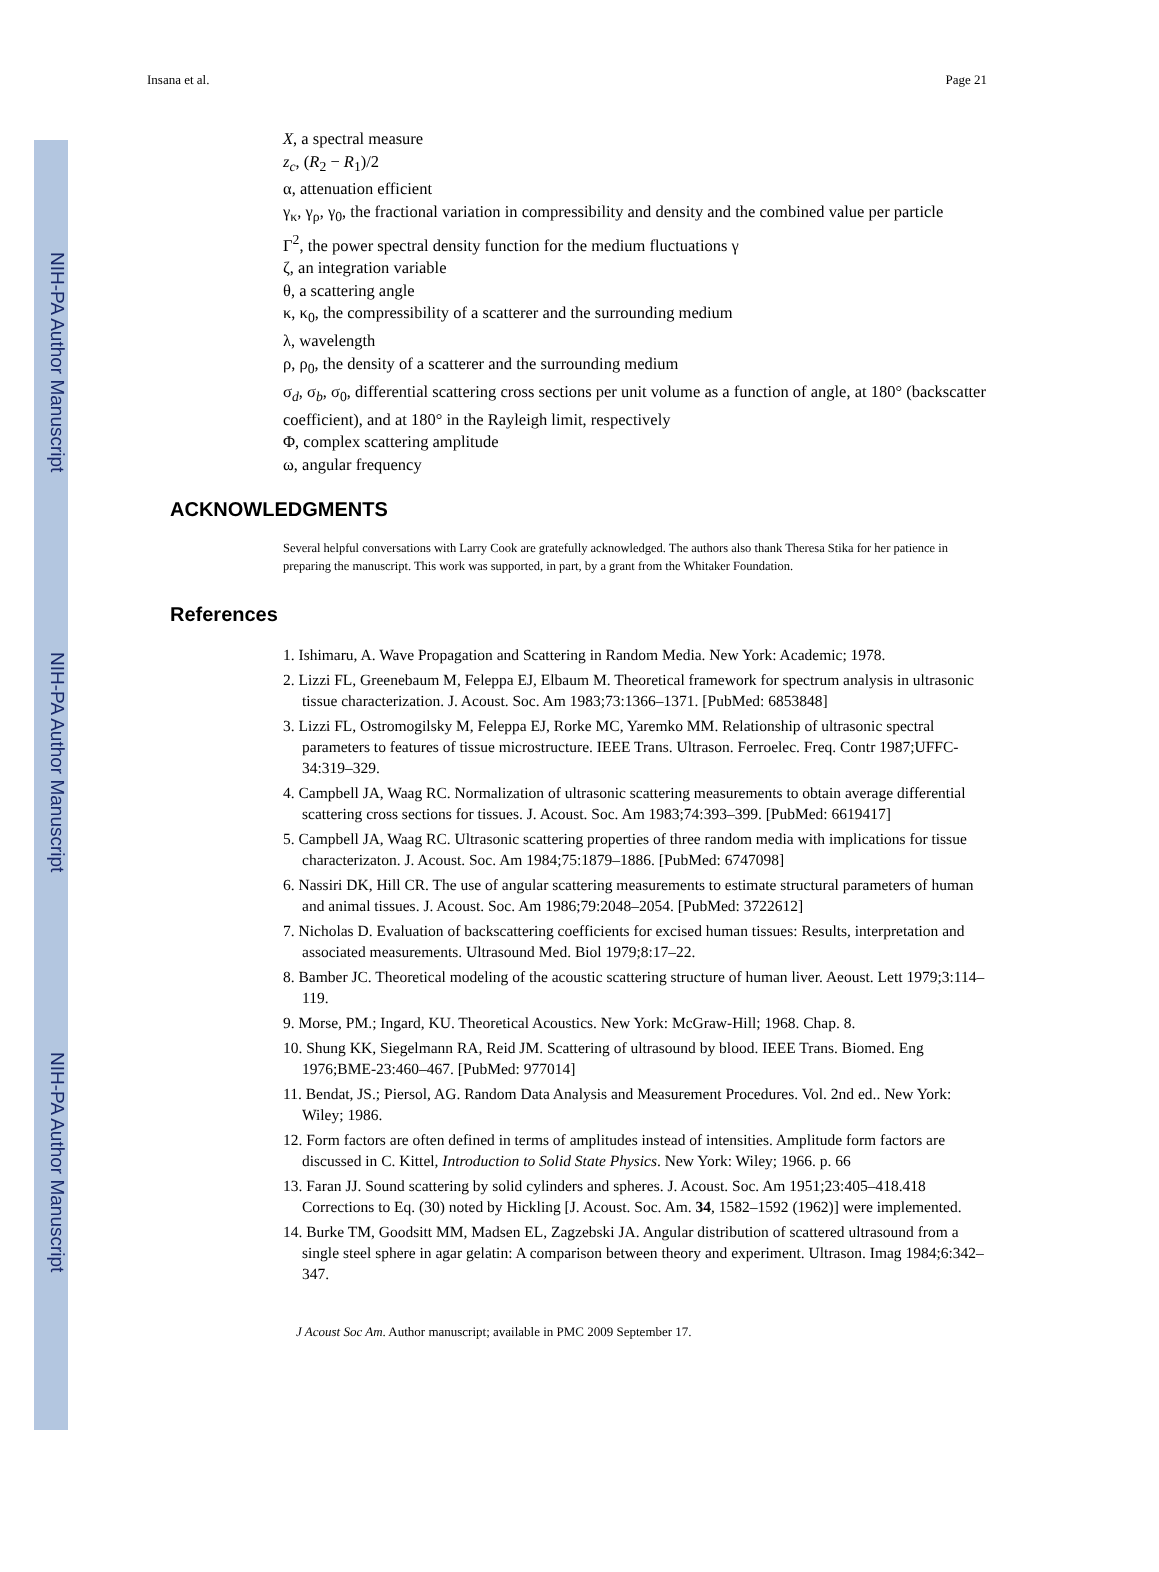NIH-PA Author Manuscript
NIH-PA Author Manuscript
NIH-PA Author Manuscript
Insana et al. Page 21
X, a spectral measure
z<sub>c</sub>, (R<sub>2</sub> − R<sub>1</sub>)/2
α, attenuation efficient
γ<sub>κ</sub>, γ<sub>ρ</sub>, γ<sub>0</sub>, the fractional variation in compressibility and density and the combined value per particle
Γ<sup>2</sup>, the power spectral density function for the medium fluctuations γ
ζ, an integration variable
θ, a scattering angle
κ, κ<sub>0</sub>, the compressibility of a scatterer and the surrounding medium
λ, wavelength
ρ, ρ<sub>0</sub>, the density of a scatterer and the surrounding medium
σ<sub>d</sub>, σ<sub>b</sub>, σ<sub>0</sub>, differential scattering cross sections per unit volume as a function of angle, at 180° (backscatter coefficient), and at 180° in the Rayleigh limit, respectively
Φ, complex scattering amplitude
ω, angular frequency
ACKNOWLEDGMENTS
Several helpful conversations with Larry Cook are gratefully acknowledged. The authors also thank Theresa Stika for her patience in preparing the manuscript. This work was supported, in part, by a grant from the Whitaker Foundation.
References
1. Ishimaru, A. Wave Propagation and Scattering in Random Media. New York: Academic; 1978.
2. Lizzi FL, Greenebaum M, Feleppa EJ, Elbaum M. Theoretical framework for spectrum analysis in ultrasonic tissue characterization. J. Acoust. Soc. Am 1983;73:1366–1371. [PubMed: 6853848]
3. Lizzi FL, Ostromogilsky M, Feleppa EJ, Rorke MC, Yaremko MM. Relationship of ultrasonic spectral parameters to features of tissue microstructure. IEEE Trans. Ultrason. Ferroelec. Freq. Contr 1987;UFFC-34:319–329.
4. Campbell JA, Waag RC. Normalization of ultrasonic scattering measurements to obtain average differential scattering cross sections for tissues. J. Acoust. Soc. Am 1983;74:393–399. [PubMed: 6619417]
5. Campbell JA, Waag RC. Ultrasonic scattering properties of three random media with implications for tissue characterizaton. J. Acoust. Soc. Am 1984;75:1879–1886. [PubMed: 6747098]
6. Nassiri DK, Hill CR. The use of angular scattering measurements to estimate structural parameters of human and animal tissues. J. Acoust. Soc. Am 1986;79:2048–2054. [PubMed: 3722612]
7. Nicholas D. Evaluation of backscattering coefficients for excised human tissues: Results, interpretation and associated measurements. Ultrasound Med. Biol 1979;8:17–22.
8. Bamber JC. Theoretical modeling of the acoustic scattering structure of human liver. Aeoust. Lett 1979;3:114–119.
9. Morse, PM.; Ingard, KU. Theoretical Acoustics. New York: McGraw-Hill; 1968. Chap. 8.
10. Shung KK, Siegelmann RA, Reid JM. Scattering of ultrasound by blood. IEEE Trans. Biomed. Eng 1976;BME-23:460–467. [PubMed: 977014]
11. Bendat, JS.; Piersol, AG. Random Data Analysis and Measurement Procedures. Vol. 2nd ed.. New York: Wiley; 1986.
12. Form factors are often defined in terms of amplitudes instead of intensities. Amplitude form factors are discussed in C. Kittel, Introduction to Solid State Physics. New York: Wiley; 1966. p. 66
13. Faran JJ. Sound scattering by solid cylinders and spheres. J. Acoust. Soc. Am 1951;23:405–418.418 Corrections to Eq. (30) noted by Hickling [J. Acoust. Soc. Am. 34, 1582–1592 (1962)] were implemented.
14. Burke TM, Goodsitt MM, Madsen EL, Zagzebski JA. Angular distribution of scattered ultrasound from a single steel sphere in agar gelatin: A comparison between theory and experiment. Ultrason. Imag 1984;6:342–347.
J Acoust Soc Am. Author manuscript; available in PMC 2009 September 17.